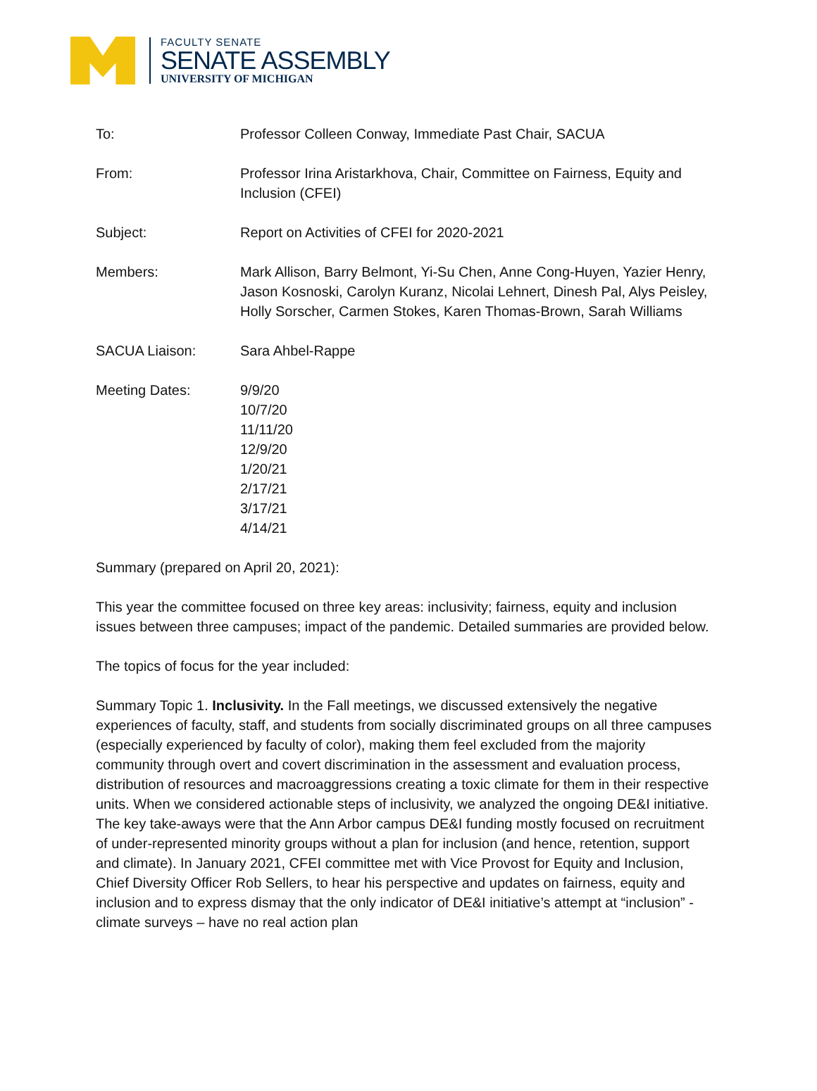FACULTY SENATE
SENATE ASSEMBLY
UNIVERSITY OF MICHIGAN
| To: | Professor Colleen Conway, Immediate Past Chair, SACUA |
| From: | Professor Irina Aristarkhova, Chair, Committee on Fairness, Equity and Inclusion (CFEI) |
| Subject: | Report on Activities of CFEI for 2020-2021 |
| Members: | Mark Allison, Barry Belmont, Yi-Su Chen, Anne Cong-Huyen, Yazier Henry, Jason Kosnoski, Carolyn Kuranz, Nicolai Lehnert, Dinesh Pal, Alys Peisley, Holly Sorscher, Carmen Stokes, Karen Thomas-Brown, Sarah Williams |
| SACUA Liaison: | Sara Ahbel-Rappe |
| Meeting Dates: | 9/9/20 10/7/20 11/11/20 12/9/20 1/20/21 2/17/21 3/17/21 4/14/21 |
Summary (prepared on April 20, 2021):
This year the committee focused on three key areas: inclusivity; fairness, equity and inclusion issues between three campuses; impact of the pandemic. Detailed summaries are provided below.
The topics of focus for the year included:
Summary Topic 1. Inclusivity. In the Fall meetings, we discussed extensively the negative experiences of faculty, staff, and students from socially discriminated groups on all three campuses (especially experienced by faculty of color), making them feel excluded from the majority community through overt and covert discrimination in the assessment and evaluation process, distribution of resources and macroaggressions creating a toxic climate for them in their respective units. When we considered actionable steps of inclusivity, we analyzed the ongoing DE&I initiative. The key take-aways were that the Ann Arbor campus DE&I funding mostly focused on recruitment of under-represented minority groups without a plan for inclusion (and hence, retention, support and climate). In January 2021, CFEI committee met with Vice Provost for Equity and Inclusion, Chief Diversity Officer Rob Sellers, to hear his perspective and updates on fairness, equity and inclusion and to express dismay that the only indicator of DE&I initiative’s attempt at “inclusion” - climate surveys – have no real action plan